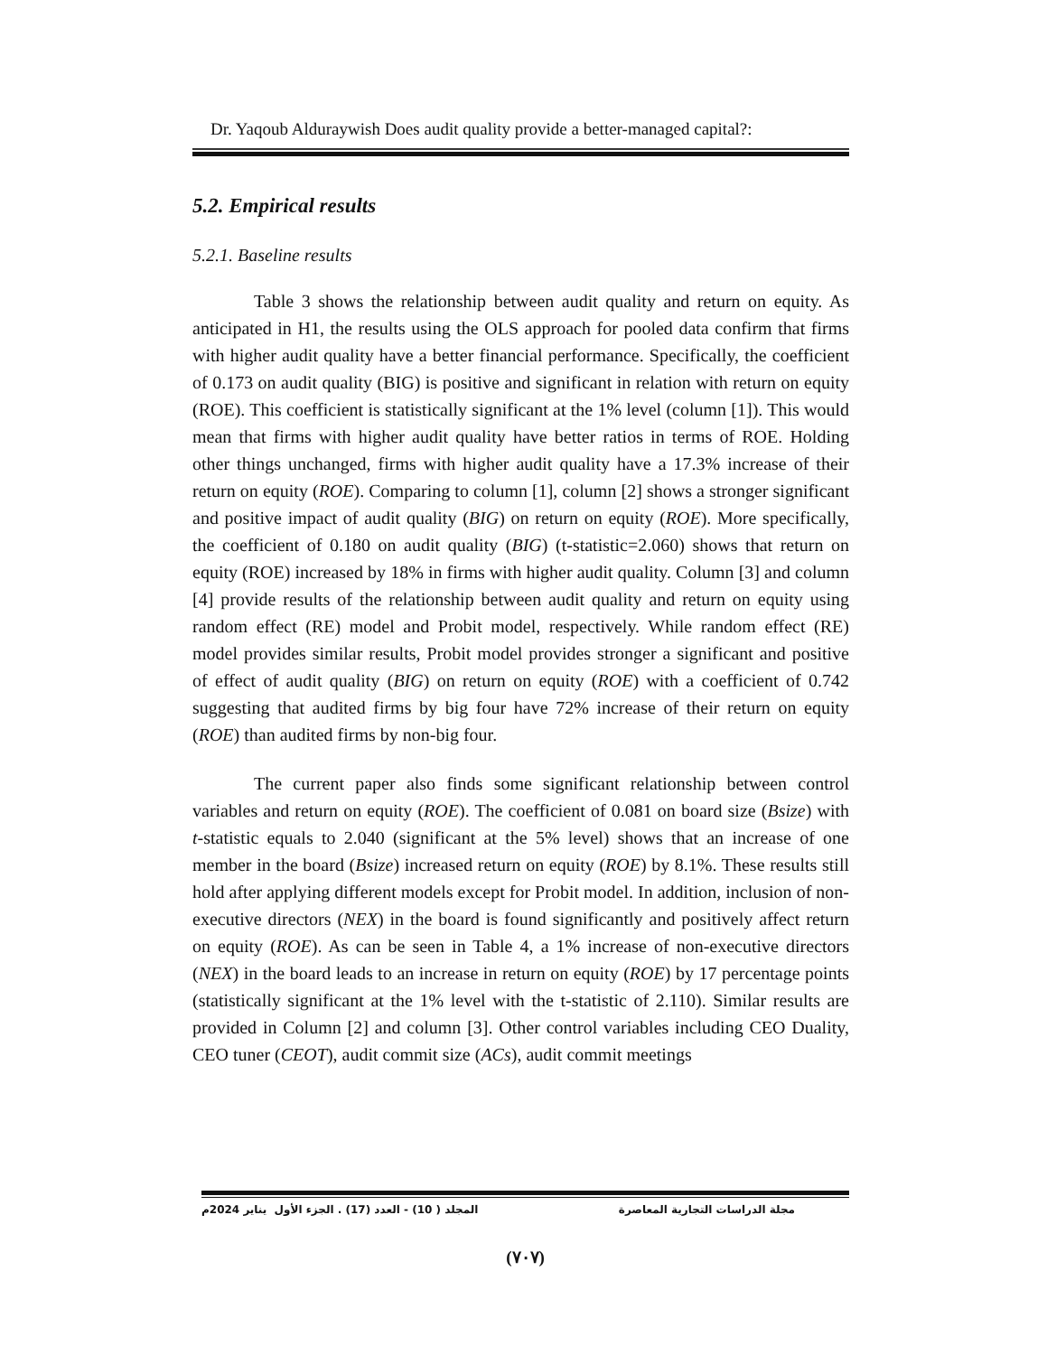Dr. Yaqoub Alduraywish Does audit quality provide a better-managed capital?:
5.2. Empirical results
5.2.1. Baseline results
Table 3 shows the relationship between audit quality and return on equity. As anticipated in H1, the results using the OLS approach for pooled data confirm that firms with higher audit quality have a better financial performance. Specifically, the coefficient of 0.173 on audit quality (BIG) is positive and significant in relation with return on equity (ROE). This coefficient is statistically significant at the 1% level (column [1]). This would mean that firms with higher audit quality have better ratios in terms of ROE. Holding other things unchanged, firms with higher audit quality have a 17.3% increase of their return on equity (ROE). Comparing to column [1], column [2] shows a stronger significant and positive impact of audit quality (BIG) on return on equity (ROE). More specifically, the coefficient of 0.180 on audit quality (BIG) (t-statistic=2.060) shows that return on equity (ROE) increased by 18% in firms with higher audit quality. Column [3] and column [4] provide results of the relationship between audit quality and return on equity using random effect (RE) model and Probit model, respectively. While random effect (RE) model provides similar results, Probit model provides stronger a significant and positive of effect of audit quality (BIG) on return on equity (ROE) with a coefficient of 0.742 suggesting that audited firms by big four have 72% increase of their return on equity (ROE) than audited firms by non-big four.
The current paper also finds some significant relationship between control variables and return on equity (ROE). The coefficient of 0.081 on board size (Bsize) with t-statistic equals to 2.040 (significant at the 5% level) shows that an increase of one member in the board (Bsize) increased return on equity (ROE) by 8.1%. These results still hold after applying different models except for Probit model. In addition, inclusion of non-executive directors (NEX) in the board is found significantly and positively affect return on equity (ROE). As can be seen in Table 4, a 1% increase of non-executive directors (NEX) in the board leads to an increase in return on equity (ROE) by 17 percentage points (statistically significant at the 1% level with the t-statistic of 2.110). Similar results are provided in Column [2] and column [3]. Other control variables including CEO Duality, CEO tuner (CEOT), audit commit size (ACs), audit commit meetings
مجلة الدراسات التجارية المعاصرة المجلد ( 10) - العدد (17) . الجزء الأول يناير 2024م
(٧٠٧)